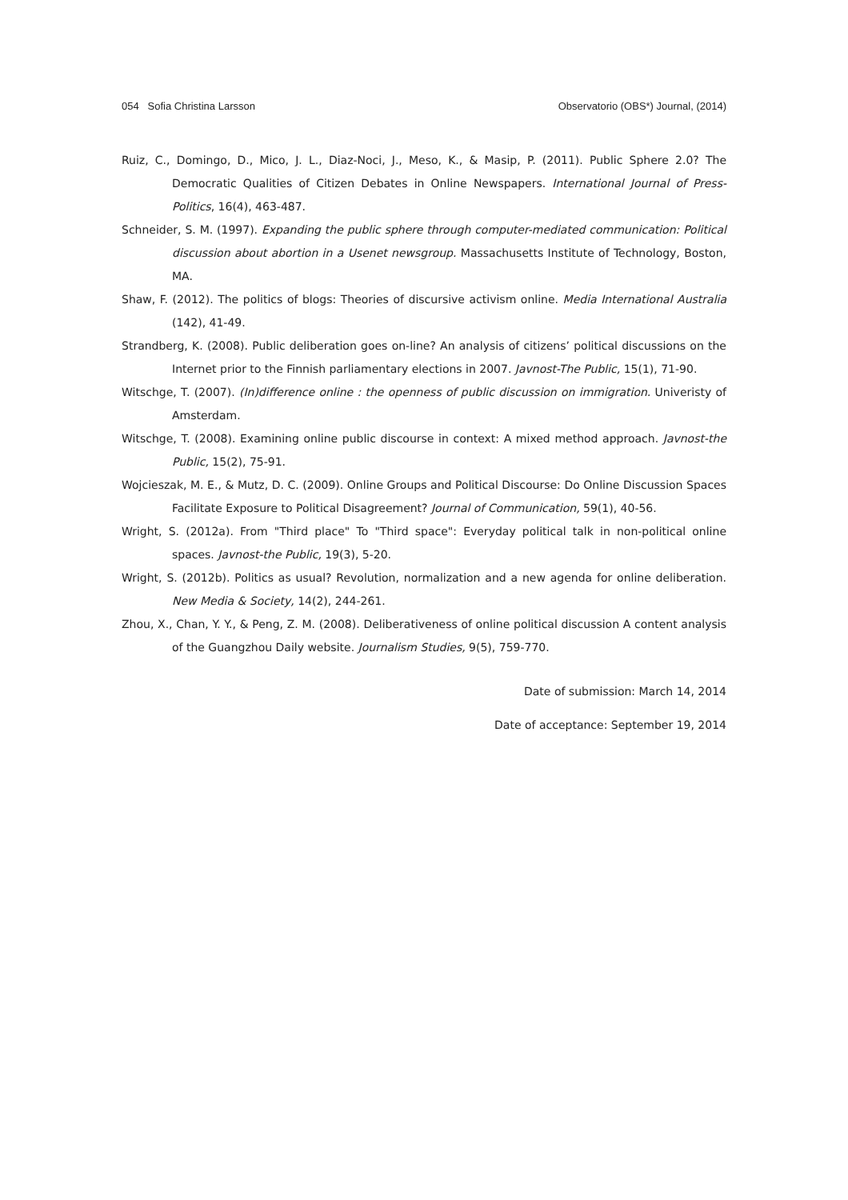054 Sofia Christina Larsson Observatorio (OBS*) Journal, (2014)
Ruiz, C., Domingo, D., Mico, J. L., Diaz-Noci, J., Meso, K., & Masip, P. (2011). Public Sphere 2.0? The Democratic Qualities of Citizen Debates in Online Newspapers. International Journal of Press-Politics, 16(4), 463-487.
Schneider, S. M. (1997). Expanding the public sphere through computer-mediated communication: Political discussion about abortion in a Usenet newsgroup. Massachusetts Institute of Technology, Boston, MA.
Shaw, F. (2012). The politics of blogs: Theories of discursive activism online. Media International Australia (142), 41-49.
Strandberg, K. (2008). Public deliberation goes on-line? An analysis of citizens’ political discussions on the Internet prior to the Finnish parliamentary elections in 2007. Javnost-The Public, 15(1), 71-90.
Witschge, T. (2007). (In)difference online : the openness of public discussion on immigration. Univeristy of Amsterdam.
Witschge, T. (2008). Examining online public discourse in context: A mixed method approach. Javnost-the Public, 15(2), 75-91.
Wojcieszak, M. E., & Mutz, D. C. (2009). Online Groups and Political Discourse: Do Online Discussion Spaces Facilitate Exposure to Political Disagreement? Journal of Communication, 59(1), 40-56.
Wright, S. (2012a). From "Third place" To "Third space": Everyday political talk in non-political online spaces. Javnost-the Public, 19(3), 5-20.
Wright, S. (2012b). Politics as usual? Revolution, normalization and a new agenda for online deliberation. New Media & Society, 14(2), 244-261.
Zhou, X., Chan, Y. Y., & Peng, Z. M. (2008). Deliberativeness of online political discussion A content analysis of the Guangzhou Daily website. Journalism Studies, 9(5), 759-770.
Date of submission: March 14, 2014
Date of acceptance: September 19, 2014